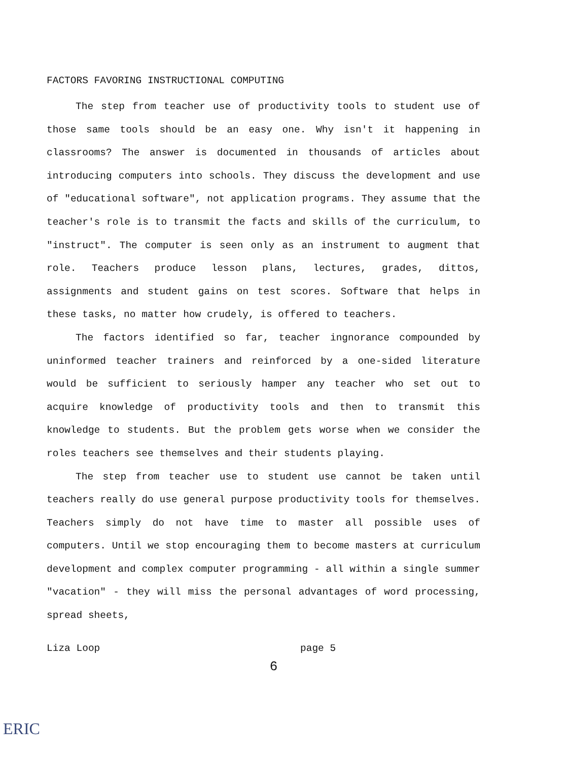ERIC
FACTORS FAVORING INSTRUCTIONAL COMPUTING
The step from teacher use of productivity tools to student use of those same tools should be an easy one. Why isn't it happening in classrooms? The answer is documented in thousands of articles about introducing computers into schools. They discuss the development and use of "educational software", not application programs. They assume that the teacher's role is to transmit the facts and skills of the curriculum, to "instruct". The computer is seen only as an instrument to augment that role. Teachers produce lesson plans, lectures, grades, dittos, assignments and student gains on test scores. Software that helps in these tasks, no matter how crudely, is offered to teachers.
The factors identified so far, teacher ingnorance compounded by uninformed teacher trainers and reinforced by a one-sided literature would be sufficient to seriously hamper any teacher who set out to acquire knowledge of productivity tools and then to transmit this knowledge to students. But the problem gets worse when we consider the roles teachers see themselves and their students playing.
The step from teacher use to student use cannot be taken until teachers really do use general purpose productivity tools for themselves. Teachers simply do not have time to master all possible uses of computers. Until we stop encouraging them to become masters at curriculum development and complex computer programming - all within a single summer "vacation" - they will miss the personal advantages of word processing, spread sheets,
Liza Loop page 5
6